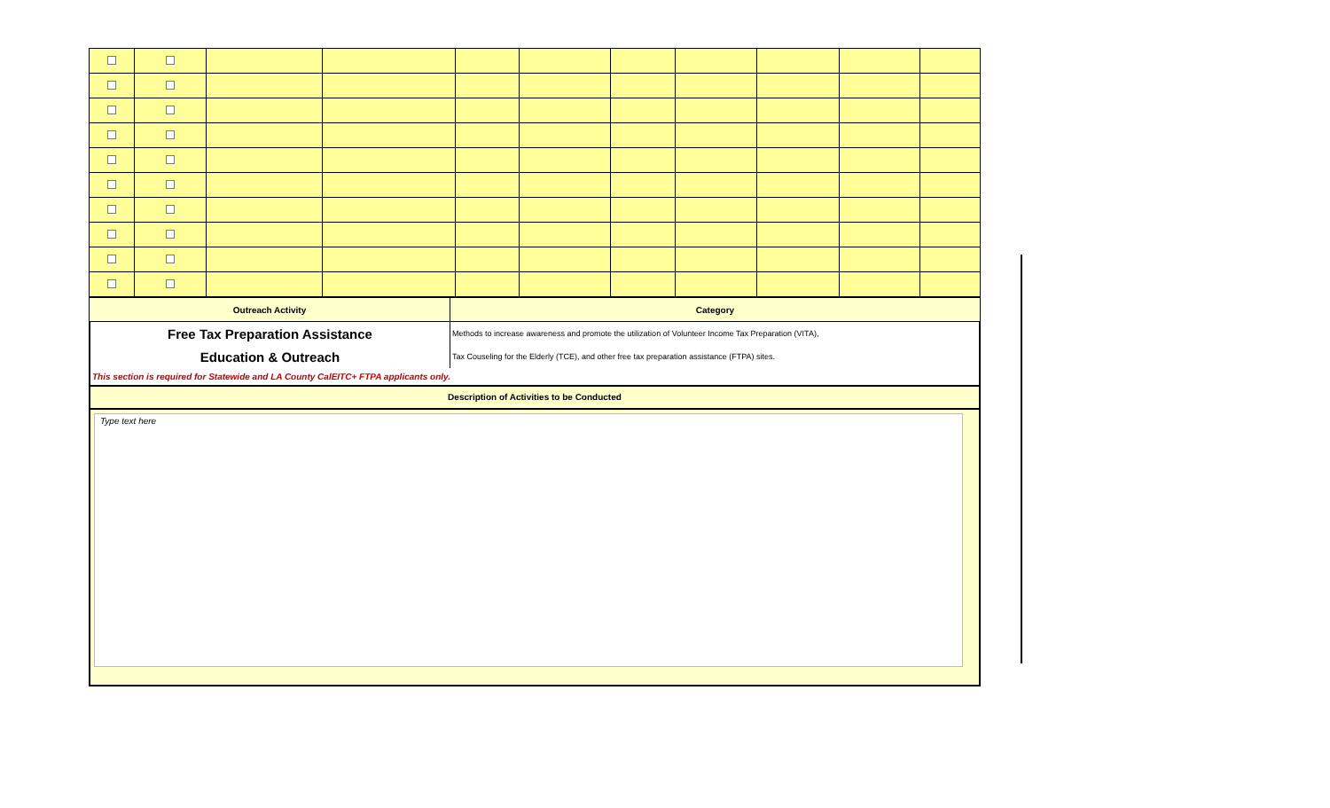| Outreach Activity | Category |
Free Tax Preparation Assistance
Methods to increase awareness and promote the utilization of Volunteer Income Tax Preparation (VITA),
Education & Outreach
Tax Couseling for the Elderly (TCE), and other free tax preparation assistance (FTPA) sites.
This section is required for Statewide and LA County CalEITC+ FTPA applicants only.
Description of Activities to be Conducted
Type text here